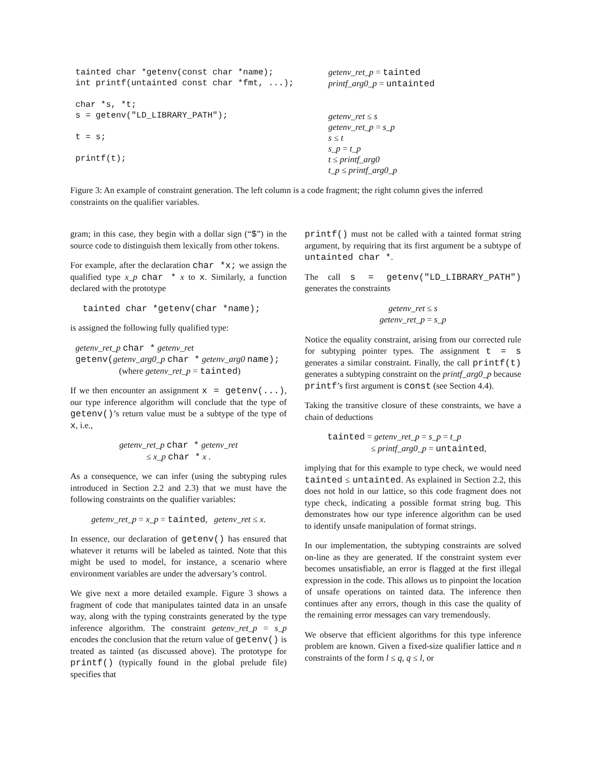tainted char *getenv(const char *name); int printf(untainted const char *fmt, ...); char *s, *t; s = getenv("LD_LIBRARY_PATH"); t = s; printf(t);
getenv_ret_p = tainted printf_arg0_p = untainted getenv_ret ≤ s getenv_ret_p = s_p s ≤ t s_p = t_p t ≤ printf_arg0 t_p ≤ printf_arg0_p
Figure 3: An example of constraint generation. The left column is a code fragment; the right column gives the inferred constraints on the qualifier variables.
gram; in this case, they begin with a dollar sign (“$”) in the source code to distinguish them lexically from other tokens.
For example, after the declaration char *x; we assign the qualified type x_p char * x to x. Similarly, a function declared with the prototype
tainted char *getenv(char *name);
is assigned the following fully qualified type:
getenv_ret_p char * getenv_ret
getenv(getenv_arg0_p char * getenv_arg0 name);
(where getenv_ret_p = tainted)
If we then encounter an assignment x = getenv(...), our type inference algorithm will conclude that the type of getenv()’s return value must be a subtype of the type of x, i.e.,
getenv_ret_p char * getenv_ret
≤ x_p char * x .
As a consequence, we can infer (using the subtyping rules introduced in Section 2.2 and 2.3) that we must have the following constraints on the qualifier variables:
getenv_ret_p = x_p = tainted, getenv_ret ≤ x.
In essence, our declaration of getenv() has ensured that whatever it returns will be labeled as tainted. Note that this might be used to model, for instance, a scenario where environment variables are under the adversary’s control.
We give next a more detailed example. Figure 3 shows a fragment of code that manipulates tainted data in an unsafe way, along with the typing constraints generated by the type inference algorithm. The constraint getenv_ret_p = s_p encodes the conclusion that the return value of getenv() is treated as tainted (as discussed above). The prototype for printf() (typically found in the global prelude file) specifies that
printf() must not be called with a tainted format string argument, by requiring that its first argument be a subtype of untainted char *.
The call s = getenv("LD_LIBRARY_PATH") generates the constraints
getenv_ret ≤ s
getenv_ret_p = s_p
Notice the equality constraint, arising from our corrected rule for subtyping pointer types. The assignment t = s generates a similar constraint. Finally, the call printf(t) generates a subtyping constraint on the printf_arg0_p because printf’s first argument is const (see Section 4.4).
Taking the transitive closure of these constraints, we have a chain of deductions
tainted = getenv_ret_p = s_p = t_p
≤ printf_arg0_p = untainted,
implying that for this example to type check, we would need tainted ≤ untainted. As explained in Section 2.2, this does not hold in our lattice, so this code fragment does not type check, indicating a possible format string bug. This demonstrates how our type inference algorithm can be used to identify unsafe manipulation of format strings.
In our implementation, the subtyping constraints are solved on-line as they are generated. If the constraint system ever becomes unsatisfiable, an error is flagged at the first illegal expression in the code. This allows us to pinpoint the location of unsafe operations on tainted data. The inference then continues after any errors, though in this case the quality of the remaining error messages can vary tremendously.
We observe that efficient algorithms for this type inference problem are known. Given a fixed-size qualifier lattice and n constraints of the form l ≤ q, q ≤ l, or